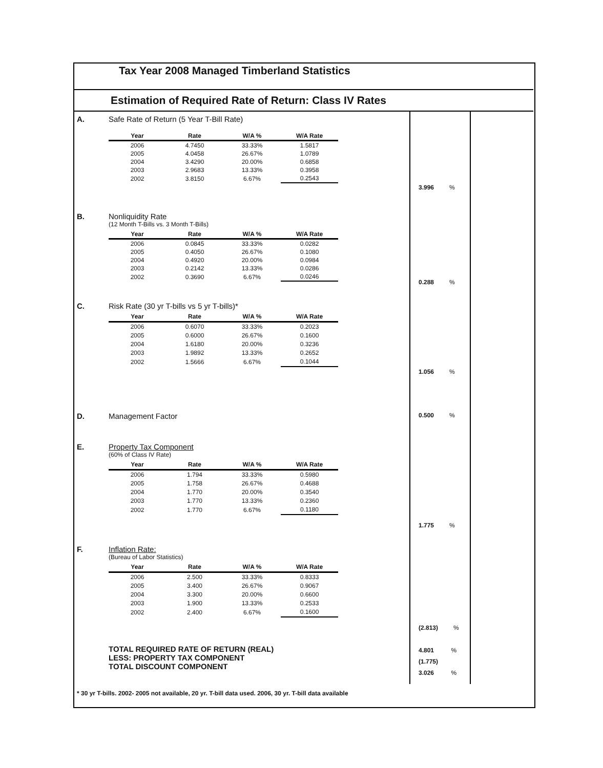Tax Year 2008 Managed Timberland Statistics
Estimation of Required Rate of Return: Class IV Rates
A. Safe Rate of Return (5 Year T-Bill Rate)
| Year | Rate | W/A % | W/A Rate |
| --- | --- | --- | --- |
| 2006 | 4.7450 | 33.33% | 1.5817 |
| 2005 | 4.0458 | 26.67% | 1.0789 |
| 2004 | 3.4290 | 20.00% | 0.6858 |
| 2003 | 2.9683 | 13.33% | 0.3958 |
| 2002 | 3.8150 | 6.67% | 0.2543 |
3.996 %
B. Nonliquidity Rate
(12 Month T-Bills vs. 3 Month T-Bills)
| Year | Rate | W/A % | W/A Rate |
| --- | --- | --- | --- |
| 2006 | 0.0845 | 33.33% | 0.0282 |
| 2005 | 0.4050 | 26.67% | 0.1080 |
| 2004 | 0.4920 | 20.00% | 0.0984 |
| 2003 | 0.2142 | 13.33% | 0.0286 |
| 2002 | 0.3690 | 6.67% | 0.0246 |
0.288 %
C. Risk Rate (30 yr T-bills vs 5 yr T-bills)*
| Year | Rate | W/A % | W/A Rate |
| --- | --- | --- | --- |
| 2006 | 0.6070 | 33.33% | 0.2023 |
| 2005 | 0.6000 | 26.67% | 0.1600 |
| 2004 | 1.6180 | 20.00% | 0.3236 |
| 2003 | 1.9892 | 13.33% | 0.2652 |
| 2002 | 1.5666 | 6.67% | 0.1044 |
1.056 %
D. Management Factor
0.500 %
E. Property Tax Component
(60% of Class IV Rate)
| Year | Rate | W/A % | W/A Rate |
| --- | --- | --- | --- |
| 2006 | 1.794 | 33.33% | 0.5980 |
| 2005 | 1.758 | 26.67% | 0.4688 |
| 2004 | 1.770 | 20.00% | 0.3540 |
| 2003 | 1.770 | 13.33% | 0.2360 |
| 2002 | 1.770 | 6.67% | 0.1180 |
1.775 %
F. Inflation Rate:
(Bureau of Labor Statistics)
| Year | Rate | W/A % | W/A Rate |
| --- | --- | --- | --- |
| 2006 | 2.500 | 33.33% | 0.8333 |
| 2005 | 3.400 | 26.67% | 0.9067 |
| 2004 | 3.300 | 20.00% | 0.6600 |
| 2003 | 1.900 | 13.33% | 0.2533 |
| 2002 | 2.400 | 6.67% | 0.1600 |
(2.813) %
TOTAL REQUIRED RATE OF RETURN (REAL)
LESS: PROPERTY TAX COMPONENT
TOTAL DISCOUNT COMPONENT
4.801 %
(1.775)
3.026 %
* 30 yr T-bills. 2002- 2005 not available, 20 yr. T-bill data used. 2006, 30 yr. T-bill data available